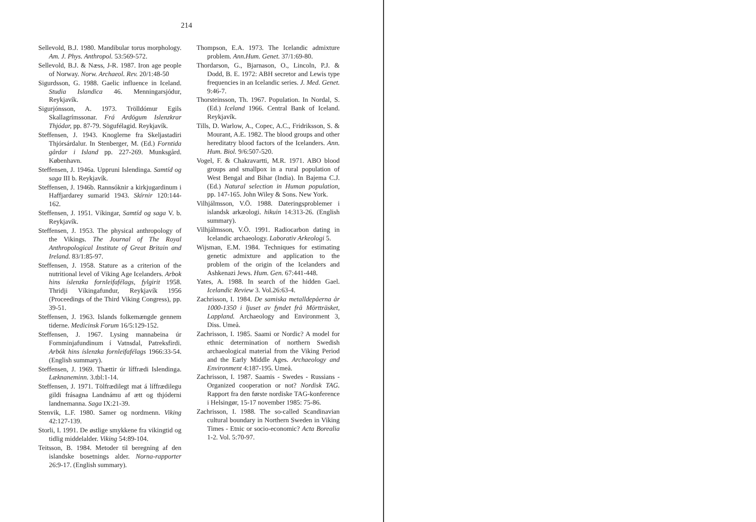214
Sellevold, B.J. 1980. Mandibular torus morphology. Am. J. Phys. Anthropol. 53:569-572.
Sellevold, B.J. & Næss, J-R. 1987. Iron age people of Norway. Norw. Archaeol. Rev. 20/1:48-50
Sigurdsson, G. 1988. Gaelic influence in Iceland. Studia Islandica 46. Menningarsjódur, Reykjavík.
Sigurjónsson, A. 1973. Trölldómur Egils Skallagrímssonar. Frá Ardögum Islenzkrar Thjódar, pp. 87-79. Sögufélagid. Reykjavík.
Steffensen, J. 1943. Knoglerne fra Skeljastadiri Thjórsárdalur. In Stenberger, M. (Ed.) Forntida gårdar i Island pp. 227-269. Munksgård. København.
Steffensen, J. 1946a. Uppruni Islendinga. Samtíd og saga III b. Reykjavík.
Steffensen, J. 1946b. Rannsóknir a kirkjugardinum i Haffjardarey sumarid 1943. Skírnir 120:144-162.
Steffensen, J. 1951. Víkingar, Samtíd og saga V. b. Reykjavík.
Steffensen, J. 1953. The physical anthropology of the Vikings. The Journal of The Royal Anthropological Institute of Great Britain and Ireland. 83/1:85-97.
Steffensen, J. 1958. Stature as a criterion of the nutritional level of Viking Age Icelanders. Arbok hins íslenzka fornleifafélags, fylgirit 1958. Thridji Víkingafundur, Reykjavík 1956 (Proceedings of the Third Viking Congress), pp. 39-51.
Steffensen, J. 1963. Islands folkemængde gennem tiderne. Medicinsk Forum 16/5:129-152.
Steffensen, J. 1967. Lysing mannabeina úr Fornminjafundinum í Vatnsdal, Patreksfirdi. Arbók hins íslenzka fornleifafélags 1966:33-54. (English summary).
Steffensen, J. 1969. Thættir úr líffrædi Islendinga. Læknaneminn. 3.tbl:1-14.
Steffensen, J. 1971. Tölfrædilegt mat á líffrædilegu gildi frásagna Landnámu af ætt og thjóderni landnemanna. Saga IX:21-39.
Stenvik, L.F. 1980. Samer og nordmenn. Viking 42:127-139.
Storli, I. 1991. De østlige smykkene fra vikingtid og tidlig middelalder. Viking 54:89-104.
Teitsson, B. 1984. Metoder til beregning af den islandske bosetnings alder. Norna-rapporter 26:9-17. (English summary).
Thompson, E.A. 1973. The Icelandic admixture problem. Ann.Hum. Genet. 37/1:69-80.
Thordarson, G., Bjarnason, O., Lincoln, P.J. & Dodd, B. E. 1972: ABH secretor and Lewis type frequencies in an Icelandic series. J. Med. Genet. 9:46-7.
Thorsteinsson, Th. 1967. Population. In Nordal, S. (Ed.) Iceland 1966. Central Bank of Iceland. Reykjavík.
Tills, D. Warlow, A., Copec, A.C., Fridriksson, S. & Mourant, A.E. 1982. The blood groups and other hereditatry blood factors of the Icelanders. Ann. Hum. Biol. 9/6:507-520.
Vogel, F. & Chakravartti, M.R. 1971. ABO blood groups and smallpox in a rural population of West Bengal and Bihar (India). In Bajema C.J. (Ed.) Natural selection in Human population, pp. 147-165. John Wiley & Sons. New York.
Vilhjálmsson, V.Ö. 1988. Dateringsproblemer i islandsk arkæologi. hikuin 14:313-26. (English summary).
Vilhjálmsson, V.Ö. 1991. Radiocarbon dating in Icelandic archaeology. Laborativ Arkeologi 5.
Wijsman, E.M. 1984. Techniques for estimating genetic admixture and application to the problem of the origin of the Icelanders and Ashkenazi Jews. Hum. Gen. 67:441-448.
Yates, A. 1988. In search of the hidden Gael. Icelandic Review 3. Vol.26:63-4.
Zachrisson, I. 1984. De samiska metalldepåerna år 1000-1350 i ljuset av fyndet frå Mörtträsket, Lappland. Archaeology and Environment 3, Diss. Umeå.
Zachrisson, I. 1985. Saami or Nordic? A model for ethnic determination of northern Swedish archaeological material from the Viking Period and the Early Middle Ages. Archaeology and Environment 4:187-195. Umeå.
Zachrisson, I. 1987. Saamis - Swedes - Russians - Organized cooperation or not? Nordisk TAG. Rapport fra den første nordiske TAG-konference i Helsingør, 15-17 november 1985: 75-86.
Zachrisson, I. 1988. The so-called Scandinavian cultural boundary in Northern Sweden in Viking Times - Etnic or socio-economic? Acta Borealia 1-2. Vol. 5:70-97.